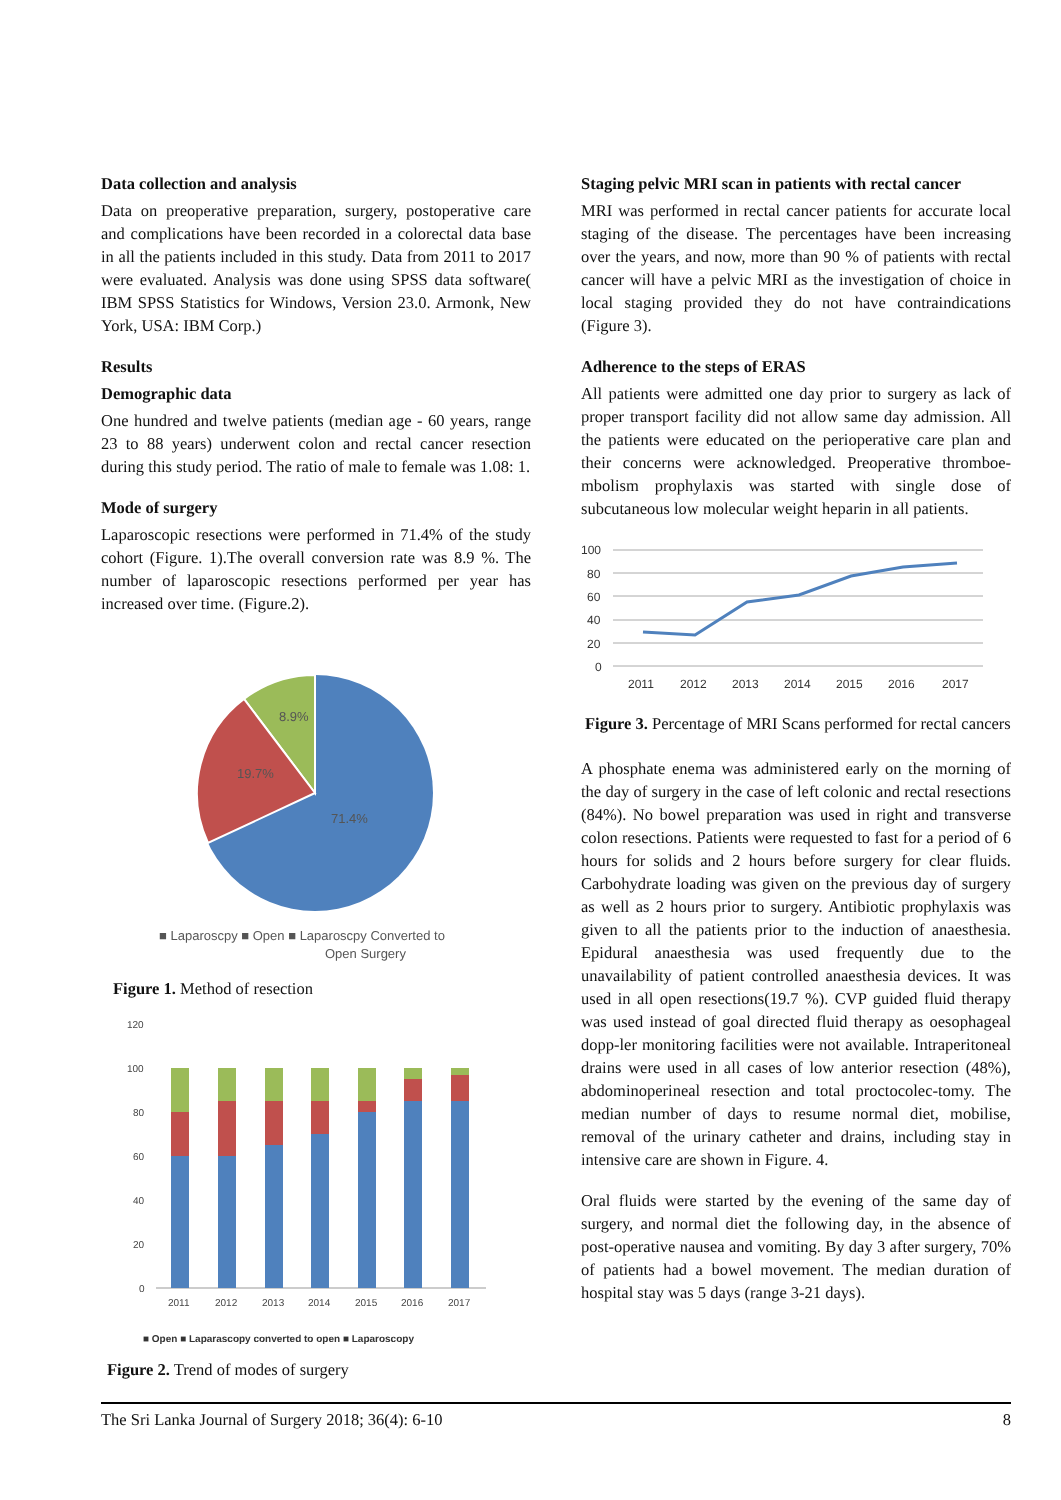Data collection and analysis
Data on preoperative preparation, surgery, postoperative care and complications have been recorded in a colorectal data base in all the patients included in this study. Data from 2011 to 2017 were evaluated. Analysis was done using SPSS data software( IBM SPSS Statistics for Windows, Version 23.0. Armonk, New York, USA: IBM Corp.)
Results
Demographic data
One hundred and twelve patients (median age - 60 years, range 23 to 88 years) underwent colon and rectal cancer resection during this study period. The ratio of male to female was 1.08: 1.
Mode of surgery
Laparoscopic resections were performed in 71.4% of the study cohort (Figure. 1).The overall conversion rate was 8.9 %. The number of laparoscopic resections performed per year has increased over time. (Figure.2).
8.9%
19.7%
71.4%
■ Laparoscpy ■ Open ■ Laparoscpy Converted to
Open Surgery
Figure 1. Method of resection
120
100
80
60
40
20
0
2011
2012
2013
2014
2015
2016
2017
■ Open ■ Laparascopy converted to open ■ Laparoscopy
Figure 2. Trend of modes of surgery
Staging pelvic MRI scan in patients with rectal cancer
MRI was performed in rectal cancer patients for accurate local staging of the disease. The percentages have been increasing over the years, and now, more than 90 % of patients with rectal cancer will have a pelvic MRI as the investigation of choice in local staging provided they do not have contraindications (Figure 3).
Adherence to the steps of ERAS
All patients were admitted one day prior to surgery as lack of proper transport facility did not allow same day admission. All the patients were educated on the perioperative care plan and their concerns were acknowledged. Preoperative thromboe-mbolism prophylaxis was started with single dose of subcutaneous low molecular weight heparin in all patients.
100
80
60
40
20
0
2011
2012
2013
2014
2015
2016
2017
Figure 3. Percentage of MRI Scans performed for rectal cancers
A phosphate enema was administered early on the morning of the day of surgery in the case of left colonic and rectal resections (84%). No bowel preparation was used in right and transverse colon resections. Patients were requested to fast for a period of 6 hours for solids and 2 hours before surgery for clear fluids. Carbohydrate loading was given on the previous day of surgery as well as 2 hours prior to surgery. Antibiotic prophylaxis was given to all the patients prior to the induction of anaesthesia. Epidural anaesthesia was used frequently due to the unavailability of patient controlled anaesthesia devices. It was used in all open resections(19.7 %). CVP guided fluid therapy was used instead of goal directed fluid therapy as oesophageal dopp-ler monitoring facilities were not available. Intraperitoneal drains were used in all cases of low anterior resection (48%), abdominoperineal resection and total proctocolec-tomy. The median number of days to resume normal diet, mobilise, removal of the urinary catheter and drains, including stay in intensive care are shown in Figure. 4.
Oral fluids were started by the evening of the same day of surgery, and normal diet the following day, in the absence of post-operative nausea and vomiting. By day 3 after surgery, 70% of patients had a bowel movement. The median duration of hospital stay was 5 days (range 3-21 days).
The Sri Lanka Journal of Surgery 2018; 36(4): 6-10 8